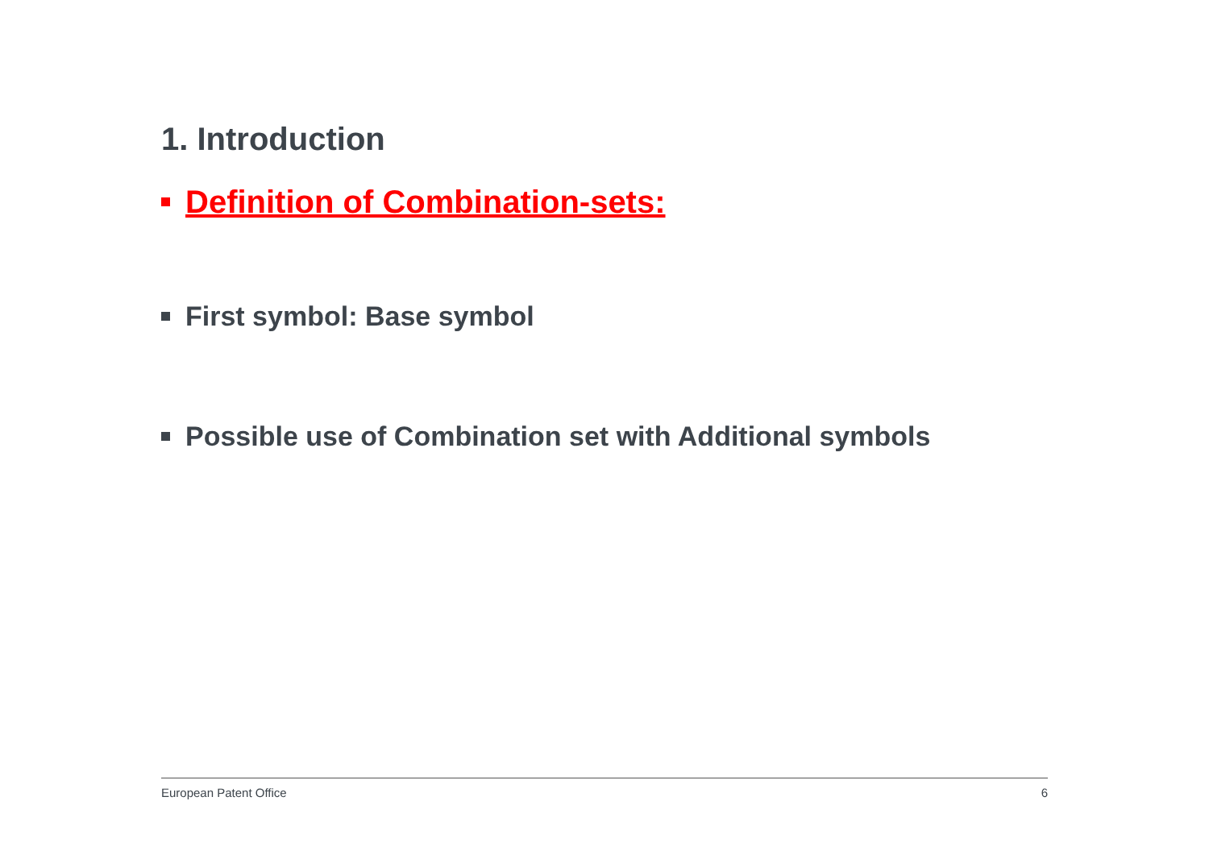1. Introduction
Definition of Combination-sets:
First symbol: Base symbol
Possible use of Combination set with Additional symbols
European Patent Office 6